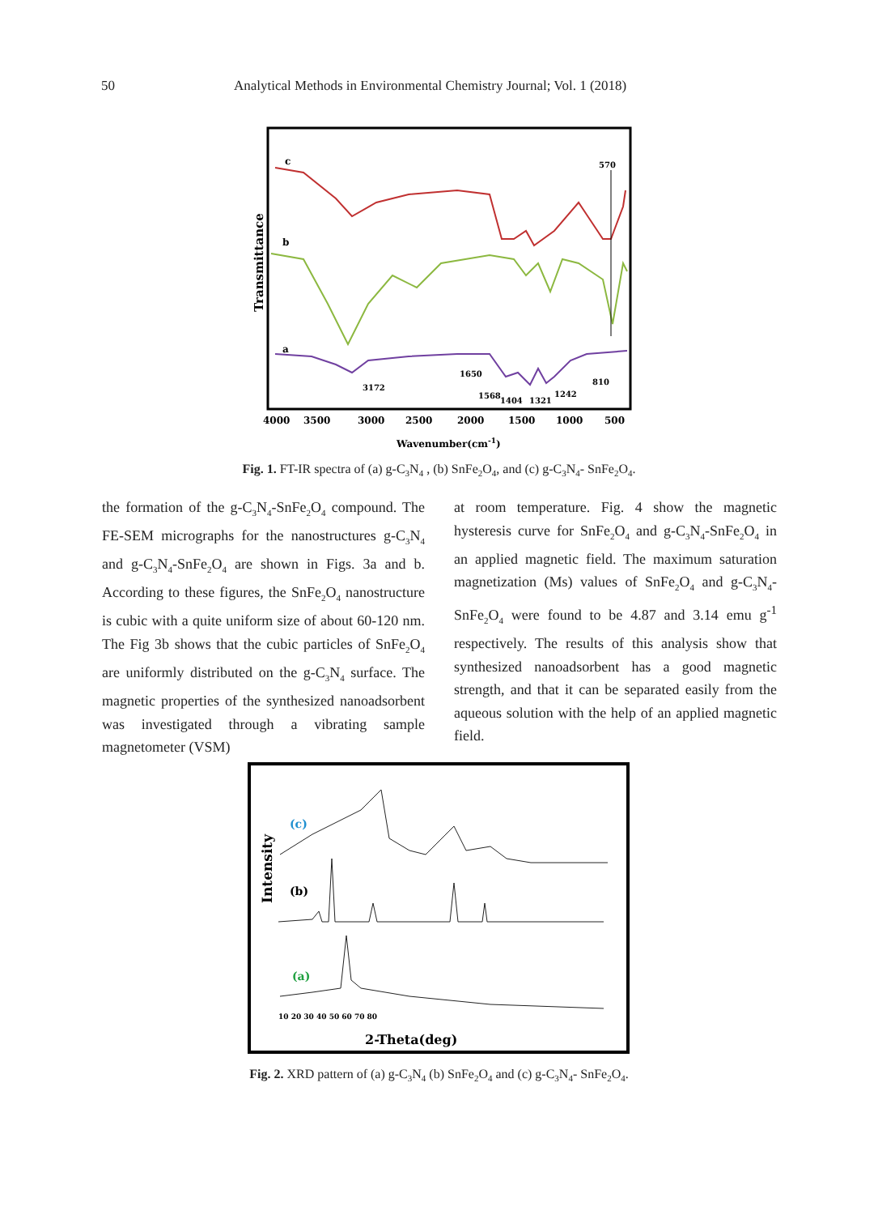50 Analytical Methods in Environmental Chemistry Journal; Vol. 1 (2018)
Transmittance
c
b
a
570
3172
1650
1568
1404
1321
1242
810
4000
3500
3000
2500
2000
1500
1000
500
Wavenumber(cm-1)
Fig. 1. FT-IR spectra of (a) g-C<sub>3</sub>N<sub>4</sub> , (b) SnFe<sub>2</sub>O<sub>4</sub>, and (c) g-C<sub>3</sub>N<sub>4</sub>- SnFe<sub>2</sub>O<sub>4</sub>.
the formation of the g-C<sub>3</sub>N<sub>4</sub>-SnFe<sub>2</sub>O<sub>4</sub> compound. The FE-SEM micrographs for the nanostructures g-C<sub>3</sub>N<sub>4</sub> and g-C<sub>3</sub>N<sub>4</sub>-SnFe<sub>2</sub>O<sub>4</sub> are shown in Figs. 3a and b. According to these figures, the SnFe<sub>2</sub>O<sub>4</sub> nanostructure is cubic with a quite uniform size of about 60-120 nm. The Fig 3b shows that the cubic particles of SnFe<sub>2</sub>O<sub>4</sub> are uniformly distributed on the g-C<sub>3</sub>N<sub>4</sub> surface. The magnetic properties of the synthesized nanoadsorbent was investigated through a vibrating sample magnetometer (VSM)
at room temperature. Fig. 4 show the magnetic hysteresis curve for SnFe<sub>2</sub>O<sub>4</sub> and g-C<sub>3</sub>N<sub>4</sub>-SnFe<sub>2</sub>O<sub>4</sub> in an applied magnetic field. The maximum saturation magnetization (Ms) values of SnFe<sub>2</sub>O<sub>4</sub> and g-C<sub>3</sub>N<sub>4</sub>-SnFe<sub>2</sub>O<sub>4</sub> were found to be 4.87 and 3.14 emu g<sup>-1</sup> respectively. The results of this analysis show that synthesized nanoadsorbent has a good magnetic strength, and that it can be separated easily from the aqueous solution with the help of an applied magnetic field.
Intensity
(c)
(b)
(a)
10 20 30 40 50 60 70 80
2-Theta(deg)
Fig. 2. XRD pattern of (a) g-C<sub>3</sub>N<sub>4</sub> (b) SnFe<sub>2</sub>O<sub>4</sub> and (c) g-C<sub>3</sub>N<sub>4</sub>- SnFe<sub>2</sub>O<sub>4</sub>.